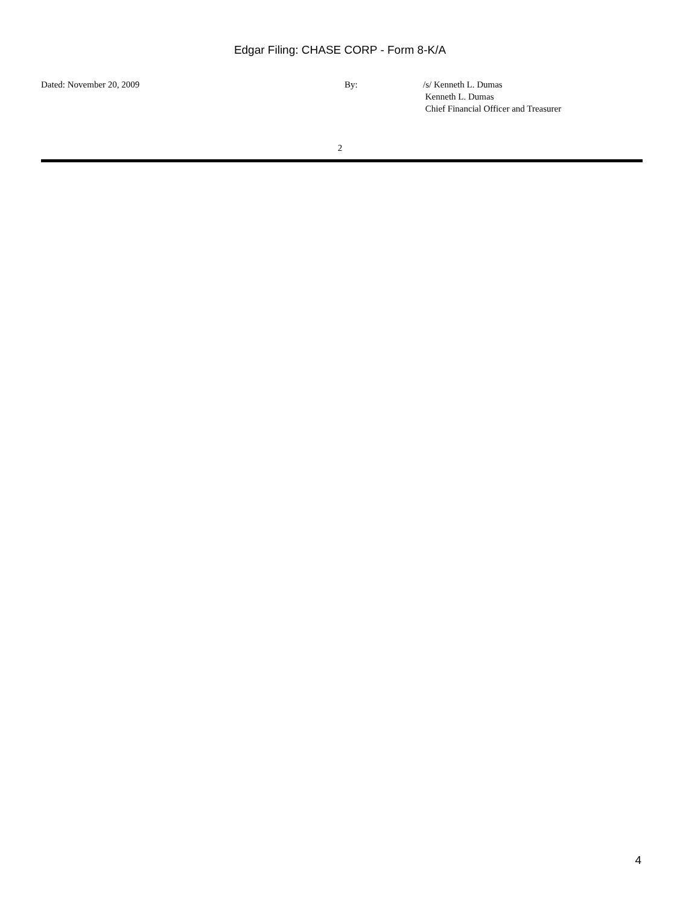Edgar Filing: CHASE CORP - Form 8-K/A
Dated: November 20, 2009 By: /s/ Kenneth L. Dumas
Kenneth L. Dumas
Chief Financial Officer and Treasurer
2
4